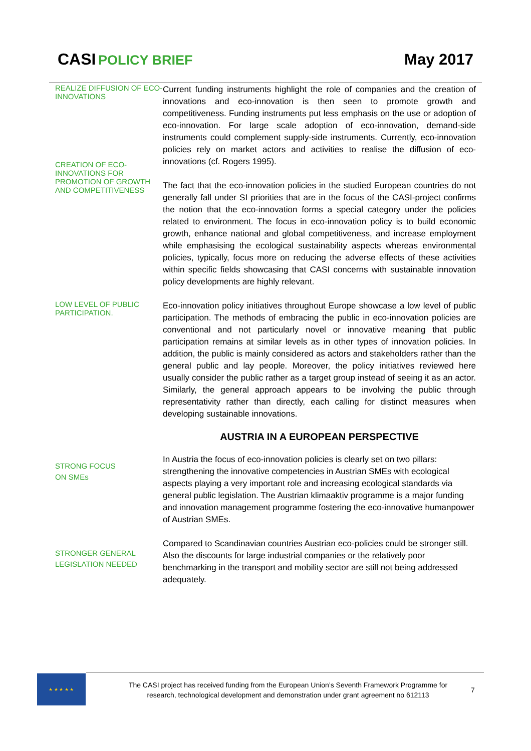CASI POLICY BRIEF May 2017
REALIZE DIFFUSION OF ECO-INNOVATIONS
CREATION OF ECO-INNOVATIONS FOR PROMOTION OF GROWTH AND COMPETITIVENESS
Current funding instruments highlight the role of companies and the creation of innovations and eco-innovation is then seen to promote growth and competitiveness. Funding instruments put less emphasis on the use or adoption of eco-innovation. For large scale adoption of eco-innovation, demand-side instruments could complement supply-side instruments. Currently, eco-innovation policies rely on market actors and activities to realise the diffusion of eco-innovations (cf. Rogers 1995).
The fact that the eco-innovation policies in the studied European countries do not generally fall under SI priorities that are in the focus of the CASI-project confirms the notion that the eco-innovation forms a special category under the policies related to environment. The focus in eco-innovation policy is to build economic growth, enhance national and global competitiveness, and increase employment while emphasising the ecological sustainability aspects whereas environmental policies, typically, focus more on reducing the adverse effects of these activities within specific fields showcasing that CASI concerns with sustainable innovation policy developments are highly relevant.
LOW LEVEL OF PUBLIC PARTICIPATION.
Eco-innovation policy initiatives throughout Europe showcase a low level of public participation. The methods of embracing the public in eco-innovation policies are conventional and not particularly novel or innovative meaning that public participation remains at similar levels as in other types of innovation policies. In addition, the public is mainly considered as actors and stakeholders rather than the general public and lay people. Moreover, the policy initiatives reviewed here usually consider the public rather as a target group instead of seeing it as an actor. Similarly, the general approach appears to be involving the public through representativity rather than directly, each calling for distinct measures when developing sustainable innovations.
AUSTRIA IN A EUROPEAN PERSPECTIVE
STRONG FOCUS
ON SMEs
In Austria the focus of eco-innovation policies is clearly set on two pillars: strengthening the innovative competencies in Austrian SMEs with ecological aspects playing a very important role and increasing ecological standards via general public legislation. The Austrian klimaaktiv programme is a major funding and innovation management programme fostering the eco-innovative humanpower of Austrian SMEs.
STRONGER GENERAL LEGISLATION NEEDED
Compared to Scandinavian countries Austrian eco-policies could be stronger still. Also the discounts for large industrial companies or the relatively poor benchmarking in the transport and mobility sector are still not being addressed adequately.
★ ★ ★ ★ ★
The CASI project has received funding from the European Union’s Seventh Framework Programme for research, technological development and demonstration under grant agreement no 612113
7